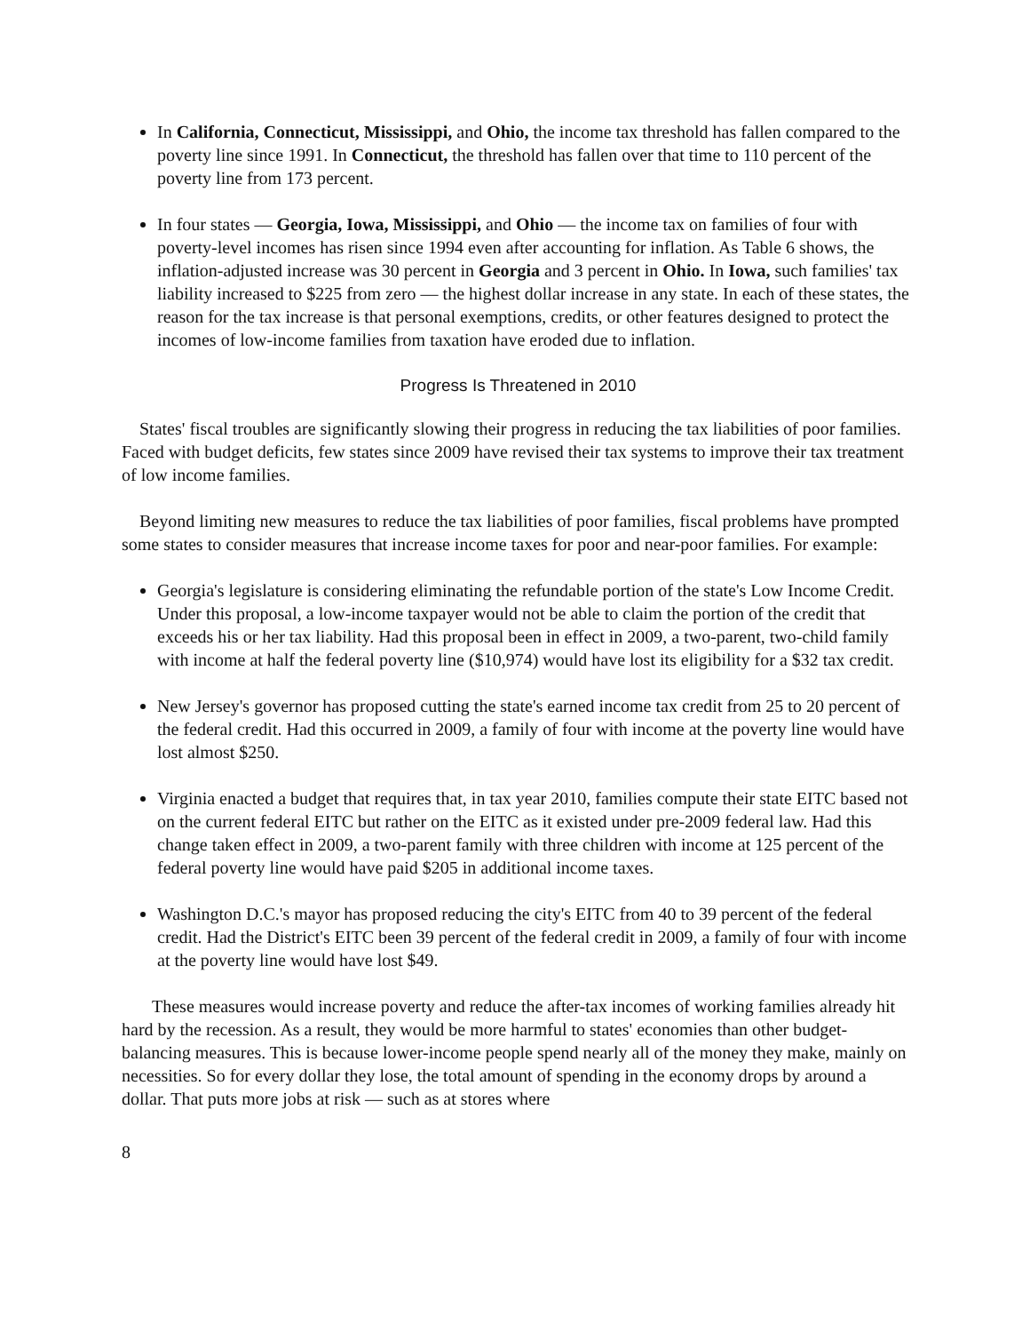In California, Connecticut, Mississippi, and Ohio, the income tax threshold has fallen compared to the poverty line since 1991. In Connecticut, the threshold has fallen over that time to 110 percent of the poverty line from 173 percent.
In four states — Georgia, Iowa, Mississippi, and Ohio — the income tax on families of four with poverty-level incomes has risen since 1994 even after accounting for inflation. As Table 6 shows, the inflation-adjusted increase was 30 percent in Georgia and 3 percent in Ohio. In Iowa, such families' tax liability increased to $225 from zero — the highest dollar increase in any state. In each of these states, the reason for the tax increase is that personal exemptions, credits, or other features designed to protect the incomes of low-income families from taxation have eroded due to inflation.
Progress Is Threatened in 2010
States' fiscal troubles are significantly slowing their progress in reducing the tax liabilities of poor families. Faced with budget deficits, few states since 2009 have revised their tax systems to improve their tax treatment of low income families.
Beyond limiting new measures to reduce the tax liabilities of poor families, fiscal problems have prompted some states to consider measures that increase income taxes for poor and near-poor families. For example:
Georgia's legislature is considering eliminating the refundable portion of the state's Low Income Credit. Under this proposal, a low-income taxpayer would not be able to claim the portion of the credit that exceeds his or her tax liability. Had this proposal been in effect in 2009, a two-parent, two-child family with income at half the federal poverty line ($10,974) would have lost its eligibility for a $32 tax credit.
New Jersey's governor has proposed cutting the state's earned income tax credit from 25 to 20 percent of the federal credit. Had this occurred in 2009, a family of four with income at the poverty line would have lost almost $250.
Virginia enacted a budget that requires that, in tax year 2010, families compute their state EITC based not on the current federal EITC but rather on the EITC as it existed under pre-2009 federal law. Had this change taken effect in 2009, a two-parent family with three children with income at 125 percent of the federal poverty line would have paid $205 in additional income taxes.
Washington D.C.'s mayor has proposed reducing the city's EITC from 40 to 39 percent of the federal credit. Had the District's EITC been 39 percent of the federal credit in 2009, a family of four with income at the poverty line would have lost $49.
These measures would increase poverty and reduce the after-tax incomes of working families already hit hard by the recession. As a result, they would be more harmful to states' economies than other budget-balancing measures. This is because lower-income people spend nearly all of the money they make, mainly on necessities. So for every dollar they lose, the total amount of spending in the economy drops by around a dollar. That puts more jobs at risk — such as at stores where
8